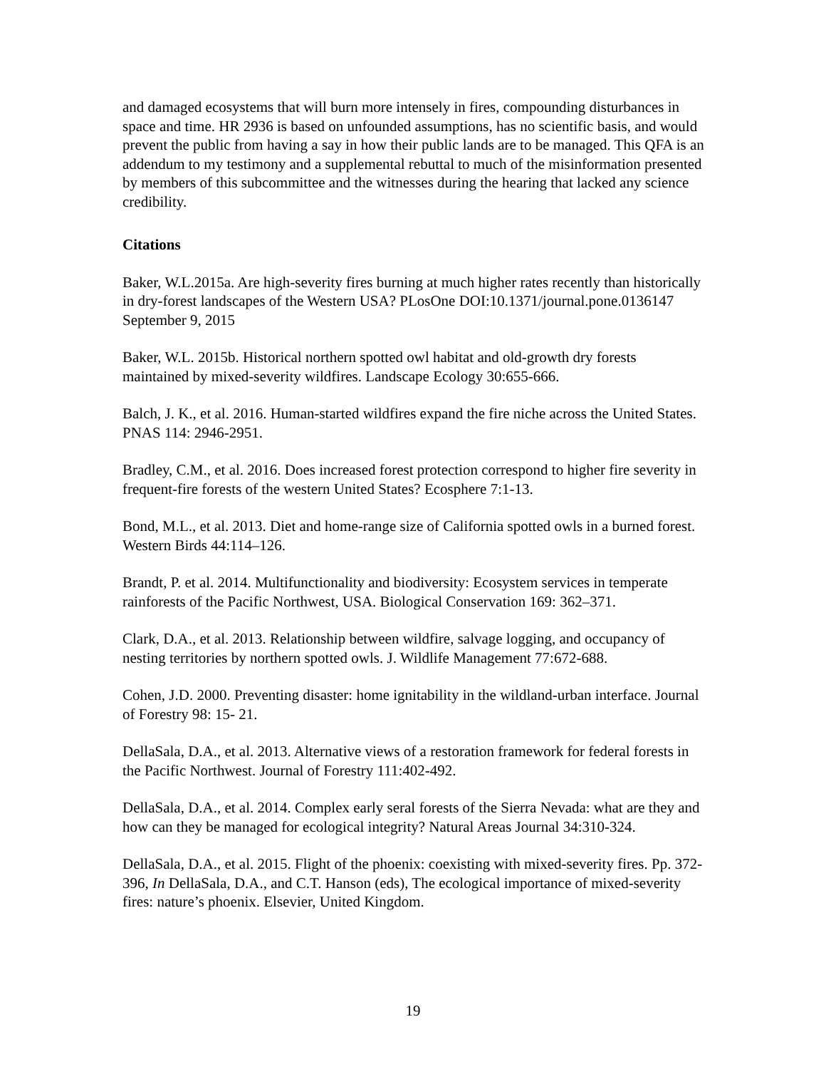and damaged ecosystems that will burn more intensely in fires, compounding disturbances in space and time. HR 2936 is based on unfounded assumptions, has no scientific basis, and would prevent the public from having a say in how their public lands are to be managed. This QFA is an addendum to my testimony and a supplemental rebuttal to much of the misinformation presented by members of this subcommittee and the witnesses during the hearing that lacked any science credibility.
Citations
Baker, W.L.2015a. Are high-severity fires burning at much higher rates recently than historically in dry-forest landscapes of the Western USA? PLosOne DOI:10.1371/journal.pone.0136147 September 9, 2015
Baker, W.L. 2015b. Historical northern spotted owl habitat and old-growth dry forests maintained by mixed-severity wildfires. Landscape Ecology 30:655-666.
Balch, J. K., et al. 2016. Human-started wildfires expand the fire niche across the United States. PNAS 114: 2946-2951.
Bradley, C.M., et al. 2016. Does increased forest protection correspond to higher fire severity in frequent-fire forests of the western United States? Ecosphere 7:1-13.
Bond, M.L., et al. 2013. Diet and home-range size of California spotted owls in a burned forest. Western Birds 44:114–126.
Brandt, P. et al. 2014. Multifunctionality and biodiversity: Ecosystem services in temperate rainforests of the Pacific Northwest, USA. Biological Conservation 169: 362–371.
Clark, D.A., et al. 2013. Relationship between wildfire, salvage logging, and occupancy of nesting territories by northern spotted owls. J. Wildlife Management 77:672-688.
Cohen, J.D. 2000. Preventing disaster: home ignitability in the wildland-urban interface. Journal of Forestry 98: 15- 21.
DellaSala, D.A., et al. 2013. Alternative views of a restoration framework for federal forests in the Pacific Northwest. Journal of Forestry 111:402-492.
DellaSala, D.A., et al. 2014. Complex early seral forests of the Sierra Nevada: what are they and how can they be managed for ecological integrity? Natural Areas Journal 34:310-324.
DellaSala, D.A., et al. 2015. Flight of the phoenix: coexisting with mixed-severity fires. Pp. 372-396, In DellaSala, D.A., and C.T. Hanson (eds), The ecological importance of mixed-severity fires: nature’s phoenix. Elsevier, United Kingdom.
19